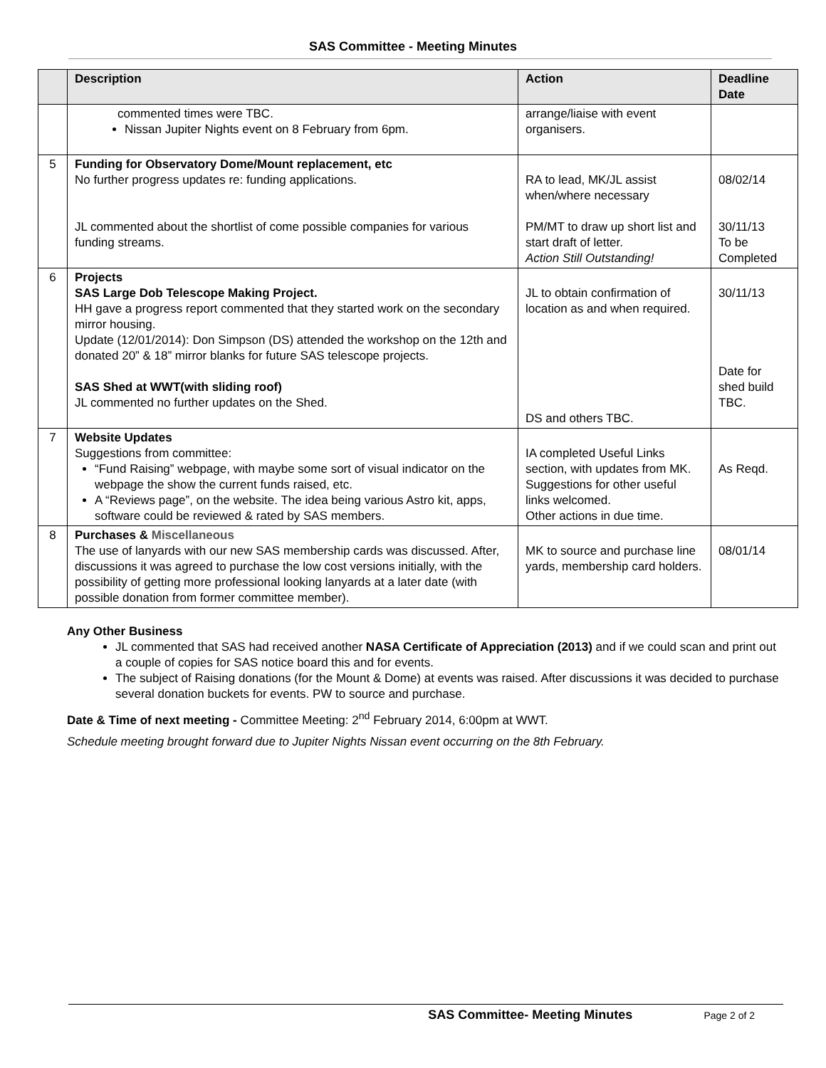SAS Committee - Meeting Minutes
| | Description | Action | Deadline Date |
| --- | --- | --- | --- |
| | commented times were TBC. Nissan Jupiter Nights event on 8 February from 6pm. | arrange/liaise with event organisers. | |
| 5 | Funding for Observatory Dome/Mount replacement, etc No further progress updates re: funding applications. JL commented about the shortlist of come possible companies for various funding streams. | RA to lead, MK/JL assist when/where necessary PM/MT to draw up short list and start draft of letter. Action Still Outstanding! | 08/02/14 30/11/13 To be Completed |
| 6 | Projects SAS Large Dob Telescope Making Project. HH gave a progress report commented that they started work on the secondary mirror housing. Update (12/01/2014): Don Simpson (DS) attended the workshop on the 12th and donated 20” & 18” mirror blanks for future SAS telescope projects. SAS Shed at WWT(with sliding roof) JL commented no further updates on the Shed. | JL to obtain confirmation of location as and when required. DS and others TBC. | 30/11/13 Date for shed build TBC. |
| 7 | Website Updates Suggestions from committee: “Fund Raising” webpage, with maybe some sort of visual indicator on the webpage the show the current funds raised, etc. A “Reviews page”, on the website. The idea being various Astro kit, apps, software could be reviewed & rated by SAS members. | IA completed Useful Links section, with updates from MK. Suggestions for other useful links welcomed. Other actions in due time. | As Reqd. |
| 8 | Purchases & Miscellaneous The use of lanyards with our new SAS membership cards was discussed. After, discussions it was agreed to purchase the low cost versions initially, with the possibility of getting more professional looking lanyards at a later date (with possible donation from former committee member). | MK to source and purchase line yards, membership card holders. | 08/01/14 |
Any Other Business
JL commented that SAS had received another NASA Certificate of Appreciation (2013) and if we could scan and print out a couple of copies for SAS notice board this and for events.
The subject of Raising donations (for the Mount & Dome) at events was raised. After discussions it was decided to purchase several donation buckets for events. PW to source and purchase.
Date & Time of next meeting - Committee Meeting: 2<sup>nd</sup> February 2014, 6:00pm at WWT.
Schedule meeting brought forward due to Jupiter Nights Nissan event occurring on the 8th February.
SAS Committee- Meeting Minutes Page 2 of 2